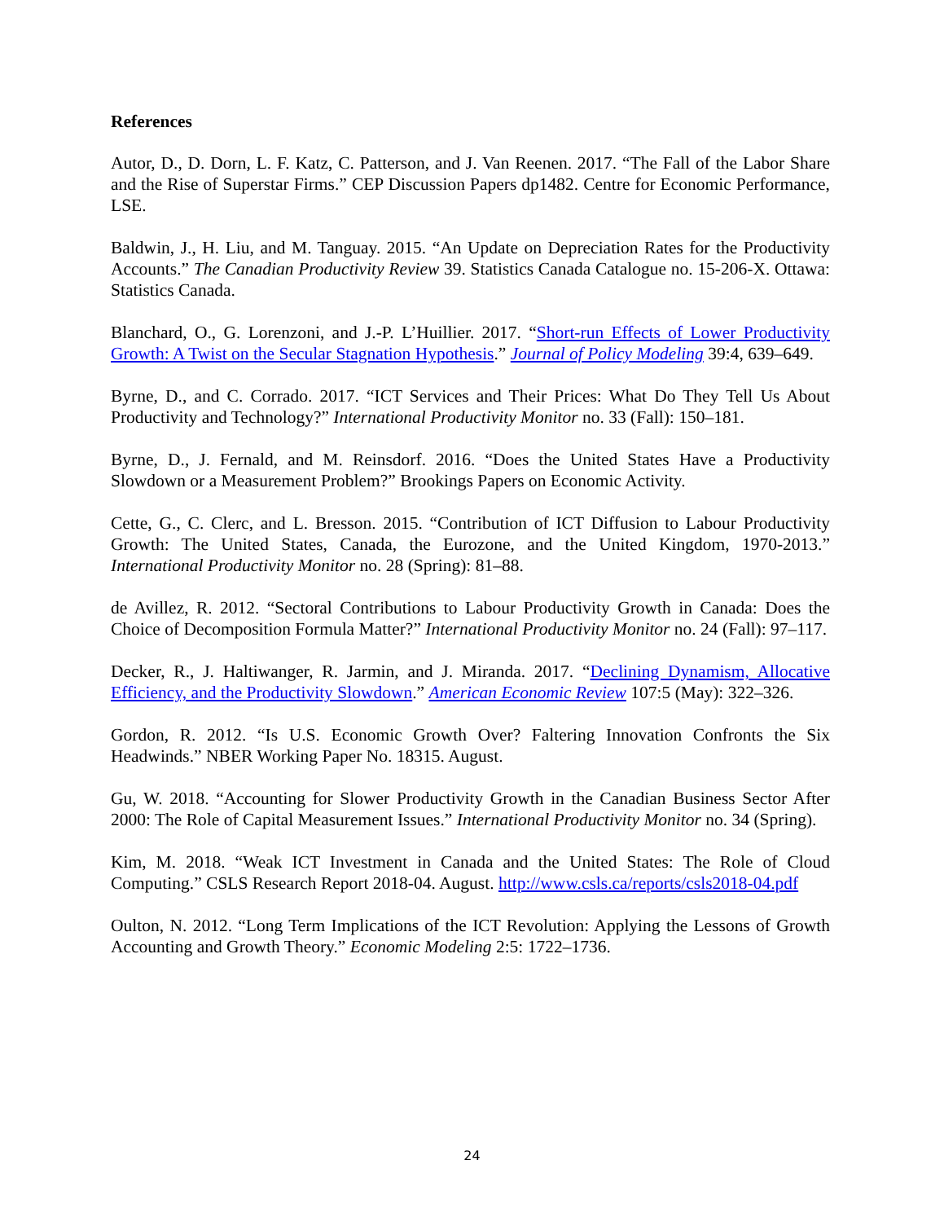References
Autor, D., D. Dorn, L. F. Katz, C. Patterson, and J. Van Reenen. 2017. “The Fall of the Labor Share and the Rise of Superstar Firms.” CEP Discussion Papers dp1482. Centre for Economic Performance, LSE.
Baldwin, J., H. Liu, and M. Tanguay. 2015. “An Update on Depreciation Rates for the Productivity Accounts.” The Canadian Productivity Review 39. Statistics Canada Catalogue no. 15-206-X. Ottawa: Statistics Canada.
Blanchard, O., G. Lorenzoni, and J.-P. L’Huillier. 2017. “Short-run Effects of Lower Productivity Growth: A Twist on the Secular Stagnation Hypothesis.” Journal of Policy Modeling 39:4, 639–649.
Byrne, D., and C. Corrado. 2017. “ICT Services and Their Prices: What Do They Tell Us About Productivity and Technology?” International Productivity Monitor no. 33 (Fall): 150–181.
Byrne, D., J. Fernald, and M. Reinsdorf. 2016. “Does the United States Have a Productivity Slowdown or a Measurement Problem?” Brookings Papers on Economic Activity.
Cette, G., C. Clerc, and L. Bresson. 2015. “Contribution of ICT Diffusion to Labour Productivity Growth: The United States, Canada, the Eurozone, and the United Kingdom, 1970-2013.” International Productivity Monitor no. 28 (Spring): 81–88.
de Avillez, R. 2012. “Sectoral Contributions to Labour Productivity Growth in Canada: Does the Choice of Decomposition Formula Matter?” International Productivity Monitor no. 24 (Fall): 97–117.
Decker, R., J. Haltiwanger, R. Jarmin, and J. Miranda. 2017. “Declining Dynamism, Allocative Efficiency, and the Productivity Slowdown.” American Economic Review 107:5 (May): 322–326.
Gordon, R. 2012. “Is U.S. Economic Growth Over? Faltering Innovation Confronts the Six Headwinds.” NBER Working Paper No. 18315. August.
Gu, W. 2018. “Accounting for Slower Productivity Growth in the Canadian Business Sector After 2000: The Role of Capital Measurement Issues.” International Productivity Monitor no. 34 (Spring).
Kim, M. 2018. “Weak ICT Investment in Canada and the United States: The Role of Cloud Computing.” CSLS Research Report 2018-04. August. http://www.csls.ca/reports/csls2018-04.pdf
Oulton, N. 2012. “Long Term Implications of the ICT Revolution: Applying the Lessons of Growth Accounting and Growth Theory.” Economic Modeling 2:5: 1722–1736.
24